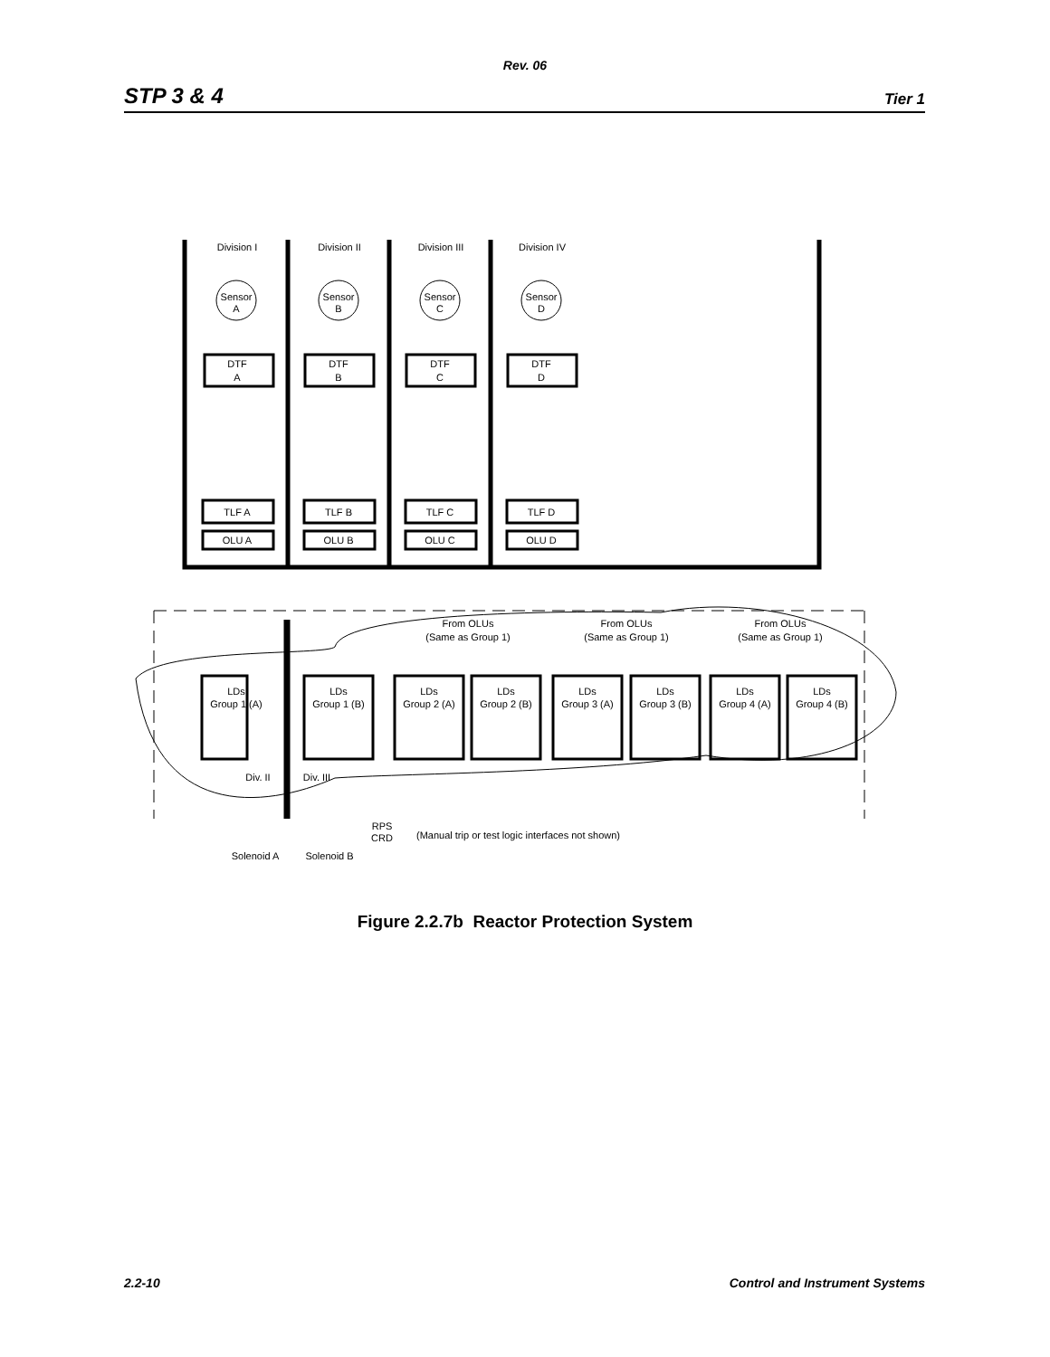Rev. 06
STP 3 & 4 Tier 1
Division I
Division II
Division III
Division IV
Sensor
A
Sensor
B
Sensor
C
Sensor
D
DTF
A
DTF
B
DTF
C
DTF
D
TLF A
TLF B
TLF C
TLF D
OLU A
OLU B
OLU C
OLU D
From OLUs
(Same as Group 1)
From OLUs
(Same as Group 1)
From OLUs
(Same as Group 1)
LDs
Group 1 (A)
LDs
Group 1 (B)
LDs
Group 2 (A)
LDs
Group 2 (B)
LDs
Group 3 (A)
LDs
Group 3 (B)
LDs
Group 4 (A)
LDs
Group 4 (B)
Div. II
Div. III
RPS
CRD
Solenoid A
Solenoid B
(Manual trip or test logic interfaces not shown)
Figure 2.2.7b Reactor Protection System
2.2-10 Control and Instrument Systems